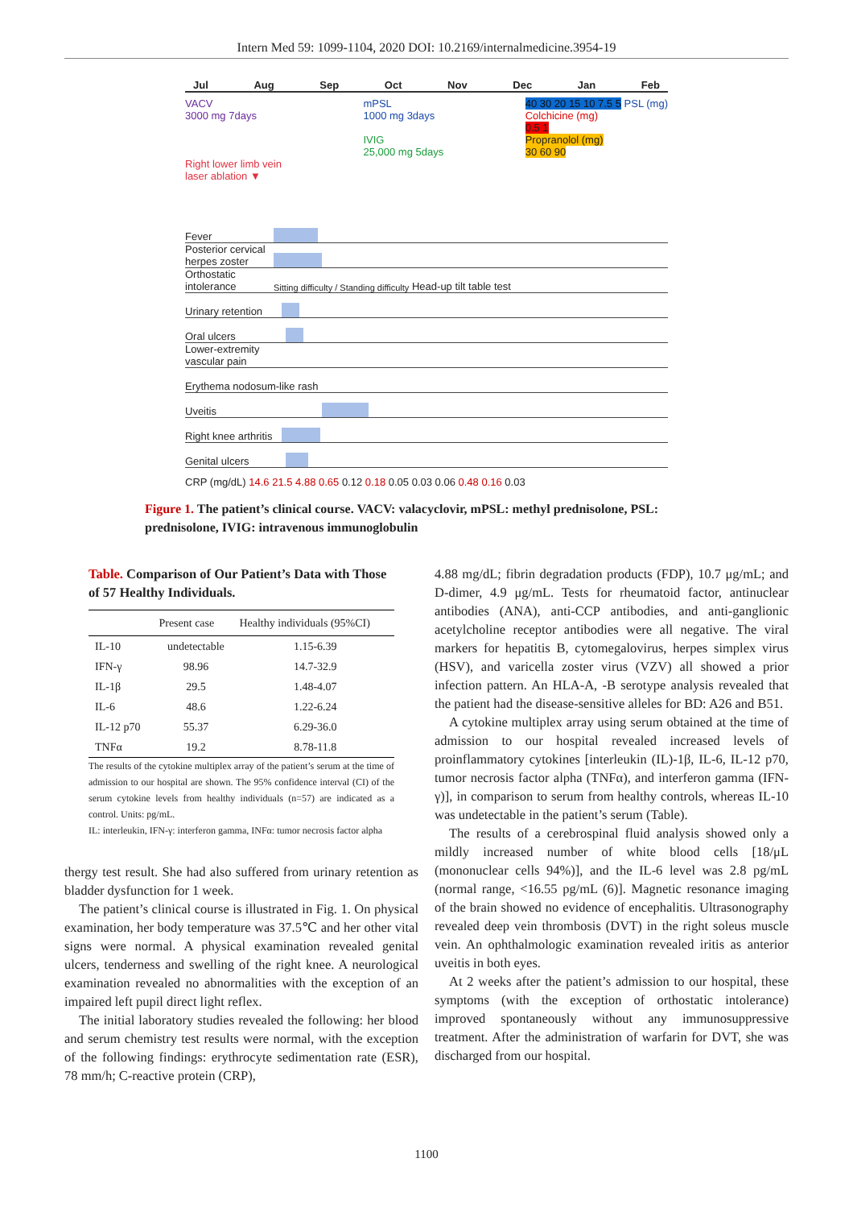Intern Med 59: 1099-1104, 2020 DOI: 10.2169/internalmedicine.3954-19
Jul Aug Sep Oct Nov Dec Jan Feb
VACV
3000 mg 7days
Right lower limb vein
laser ablation ▼
mPSL
1000 mg 3days
IVIG
25,000 mg 5days
40 30 20 15 10 7.5 5 PSL (mg)
Colchicine (mg)
0.5 1
Propranolol (mg)
30 60 90
Fever
Posterior cervical herpes zoster
Orthostatic intolerance Sitting difficulty / Standing difficulty Head-up tilt table test
Urinary retention
Oral ulcers
Lower-extremity vascular pain
Erythema nodosum-like rash
Uveitis
Right knee arthritis
Genital ulcers
CRP (mg/dL) 14.6 21.5 4.88 0.65 0.12 0.18 0.05 0.03 0.06 0.48 0.16 0.03
Figure 1. The patient’s clinical course. VACV: valacyclovir, mPSL: methyl prednisolone, PSL: prednisolone, IVIG: intravenous immunoglobulin
Table. Comparison of Our Patient’s Data with Those of 57 Healthy Individuals.
| | Present case | Healthy individuals (95%CI) |
| --- | --- | --- |
| IL-10 | undetectable | 1.15-6.39 |
| IFN-γ | 98.96 | 14.7-32.9 |
| IL-1β | 29.5 | 1.48-4.07 |
| IL-6 | 48.6 | 1.22-6.24 |
| IL-12 p70 | 55.37 | 6.29-36.0 |
| TNFα | 19.2 | 8.78-11.8 |
The results of the cytokine multiplex array of the patient’s serum at the time of admission to our hospital are shown. The 95% confidence interval (CI) of the serum cytokine levels from healthy individuals (n=57) are indicated as a control. Units: pg/mL.
IL: interleukin, IFN-γ: interferon gamma, INFα: tumor necrosis factor alpha
thergy test result. She had also suffered from urinary retention as bladder dysfunction for 1 week.
The patient’s clinical course is illustrated in Fig. 1. On physical examination, her body temperature was 37.5℃ and her other vital signs were normal. A physical examination revealed genital ulcers, tenderness and swelling of the right knee. A neurological examination revealed no abnormalities with the exception of an impaired left pupil direct light reflex.
The initial laboratory studies revealed the following: her blood and serum chemistry test results were normal, with the exception of the following findings: erythrocyte sedimentation rate (ESR), 78 mm/h; C-reactive protein (CRP),
4.88 mg/dL; fibrin degradation products (FDP), 10.7 μg/mL; and D-dimer, 4.9 μg/mL. Tests for rheumatoid factor, antinuclear antibodies (ANA), anti-CCP antibodies, and anti-ganglionic acetylcholine receptor antibodies were all negative. The viral markers for hepatitis B, cytomegalovirus, herpes simplex virus (HSV), and varicella zoster virus (VZV) all showed a prior infection pattern. An HLA-A, -B serotype analysis revealed that the patient had the disease-sensitive alleles for BD: A26 and B51.
A cytokine multiplex array using serum obtained at the time of admission to our hospital revealed increased levels of proinflammatory cytokines [interleukin (IL)-1β, IL-6, IL-12 p70, tumor necrosis factor alpha (TNFα), and interferon gamma (IFN-γ)], in comparison to serum from healthy controls, whereas IL-10 was undetectable in the patient’s serum (Table).
The results of a cerebrospinal fluid analysis showed only a mildly increased number of white blood cells [18/μL (mononuclear cells 94%)], and the IL-6 level was 2.8 pg/mL (normal range, <16.55 pg/mL (6)]. Magnetic resonance imaging of the brain showed no evidence of encephalitis. Ultrasonography revealed deep vein thrombosis (DVT) in the right soleus muscle vein. An ophthalmologic examination revealed iritis as anterior uveitis in both eyes.
At 2 weeks after the patient’s admission to our hospital, these symptoms (with the exception of orthostatic intolerance) improved spontaneously without any immunosuppressive treatment. After the administration of warfarin for DVT, she was discharged from our hospital.
1100